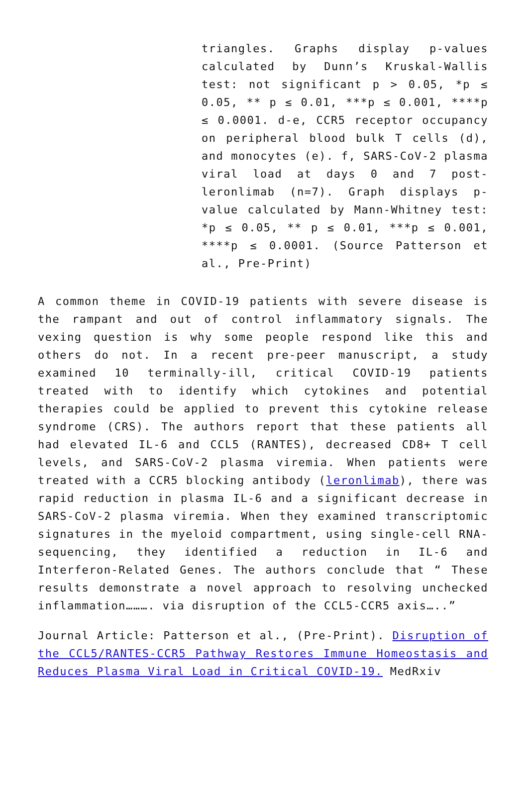triangles. Graphs display p-values calculated by Dunn’s Kruskal-Wallis test: not significant p > 0.05, *p ≤ 0.05, ** p ≤ 0.01, ***p ≤ 0.001, ****p ≤ 0.0001. d-e, CCR5 receptor occupancy on peripheral blood bulk T cells (d), and monocytes (e). f, SARS-CoV-2 plasma viral load at days 0 and 7 post-leronlimab (n=7). Graph displays p-value calculated by Mann-Whitney test: *p ≤ 0.05, ** p ≤ 0.01, ***p ≤ 0.001, ****p ≤ 0.0001. (Source Patterson et al., Pre-Print)
A common theme in COVID-19 patients with severe disease is the rampant and out of control inflammatory signals. The vexing question is why some people respond like this and others do not. In a recent pre-peer manuscript, a study examined 10 terminally-ill, critical COVID-19 patients treated with to identify which cytokines and potential therapies could be applied to prevent this cytokine release syndrome (CRS). The authors report that these patients all had elevated IL-6 and CCL5 (RANTES), decreased CD8+ T cell levels, and SARS-CoV-2 plasma viremia. When patients were treated with a CCR5 blocking antibody (leronlimab), there was rapid reduction in plasma IL-6 and a significant decrease in SARS-CoV-2 plasma viremia. When they examined transcriptomic signatures in the myeloid compartment, using single-cell RNA-sequencing, they identified a reduction in IL-6 and Interferon-Related Genes. The authors conclude that “ These results demonstrate a novel approach to resolving unchecked inflammation………. via disruption of the CCL5-CCR5 axis…..”
Journal Article: Patterson et al., (Pre-Print). Disruption of the CCL5/RANTES-CCR5 Pathway Restores Immune Homeostasis and Reduces Plasma Viral Load in Critical COVID-19. MedRxiv